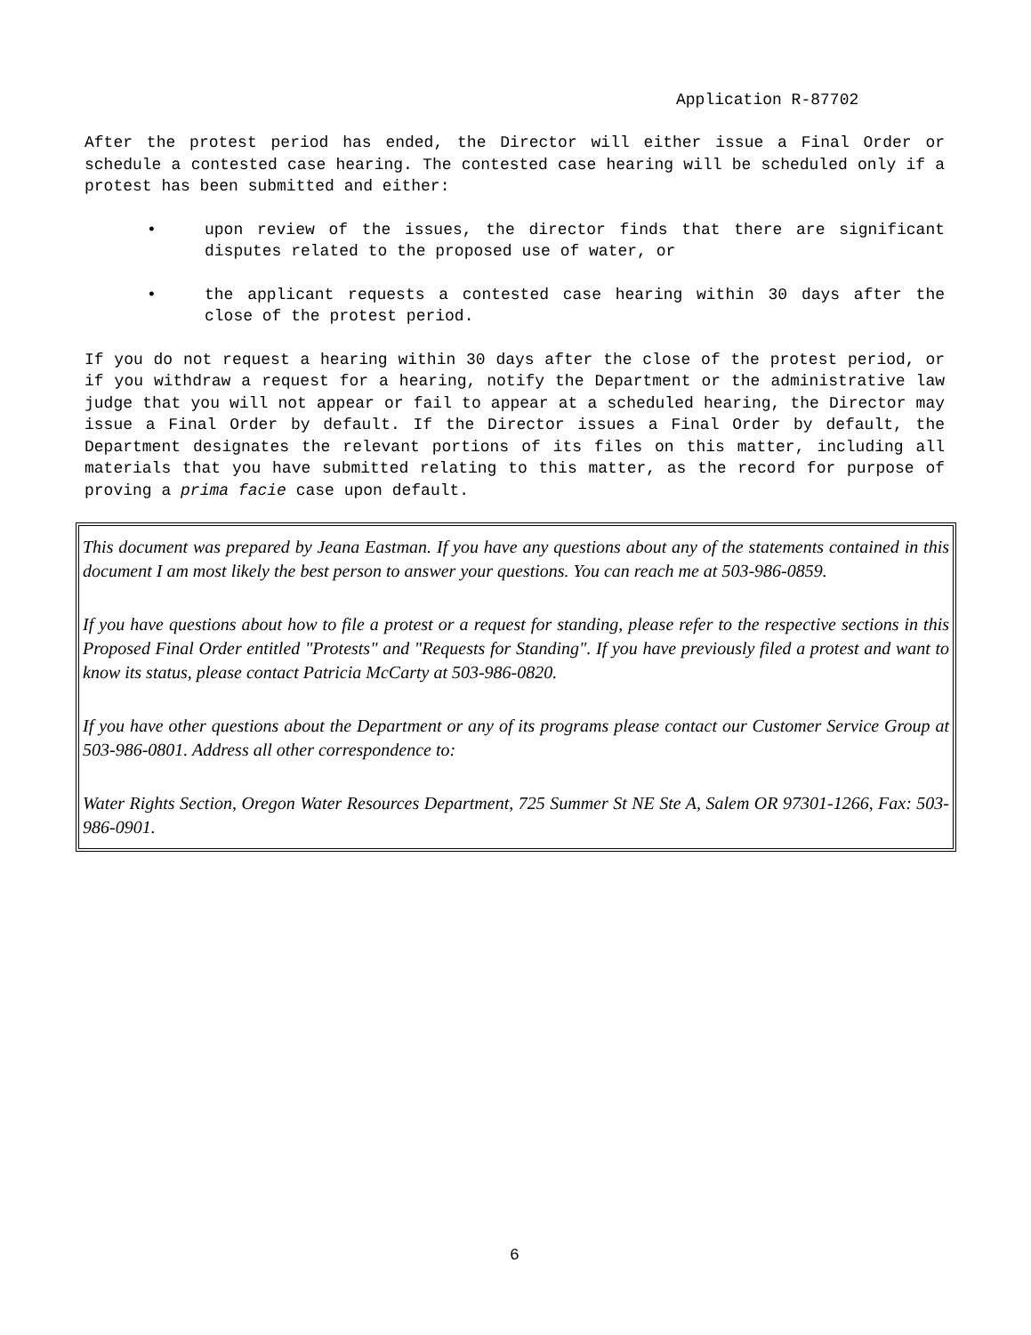Application R-87702
After the protest period has ended, the Director will either issue a Final Order or schedule a contested case hearing. The contested case hearing will be scheduled only if a protest has been submitted and either:
• upon review of the issues, the director finds that there are significant disputes related to the proposed use of water, or
• the applicant requests a contested case hearing within 30 days after the close of the protest period.
If you do not request a hearing within 30 days after the close of the protest period, or if you withdraw a request for a hearing, notify the Department or the administrative law judge that you will not appear or fail to appear at a scheduled hearing, the Director may issue a Final Order by default. If the Director issues a Final Order by default, the Department designates the relevant portions of its files on this matter, including all materials that you have submitted relating to this matter, as the record for purpose of proving a prima facie case upon default.
This document was prepared by Jeana Eastman. If you have any questions about any of the statements contained in this document I am most likely the best person to answer your questions. You can reach me at 503-986-0859.
If you have questions about how to file a protest or a request for standing, please refer to the respective sections in this Proposed Final Order entitled "Protests" and "Requests for Standing". If you have previously filed a protest and want to know its status, please contact Patricia McCarty at 503-986-0820.
If you have other questions about the Department or any of its programs please contact our Customer Service Group at 503-986-0801. Address all other correspondence to:
Water Rights Section, Oregon Water Resources Department, 725 Summer St NE Ste A, Salem OR 97301-1266, Fax: 503-986-0901.
6